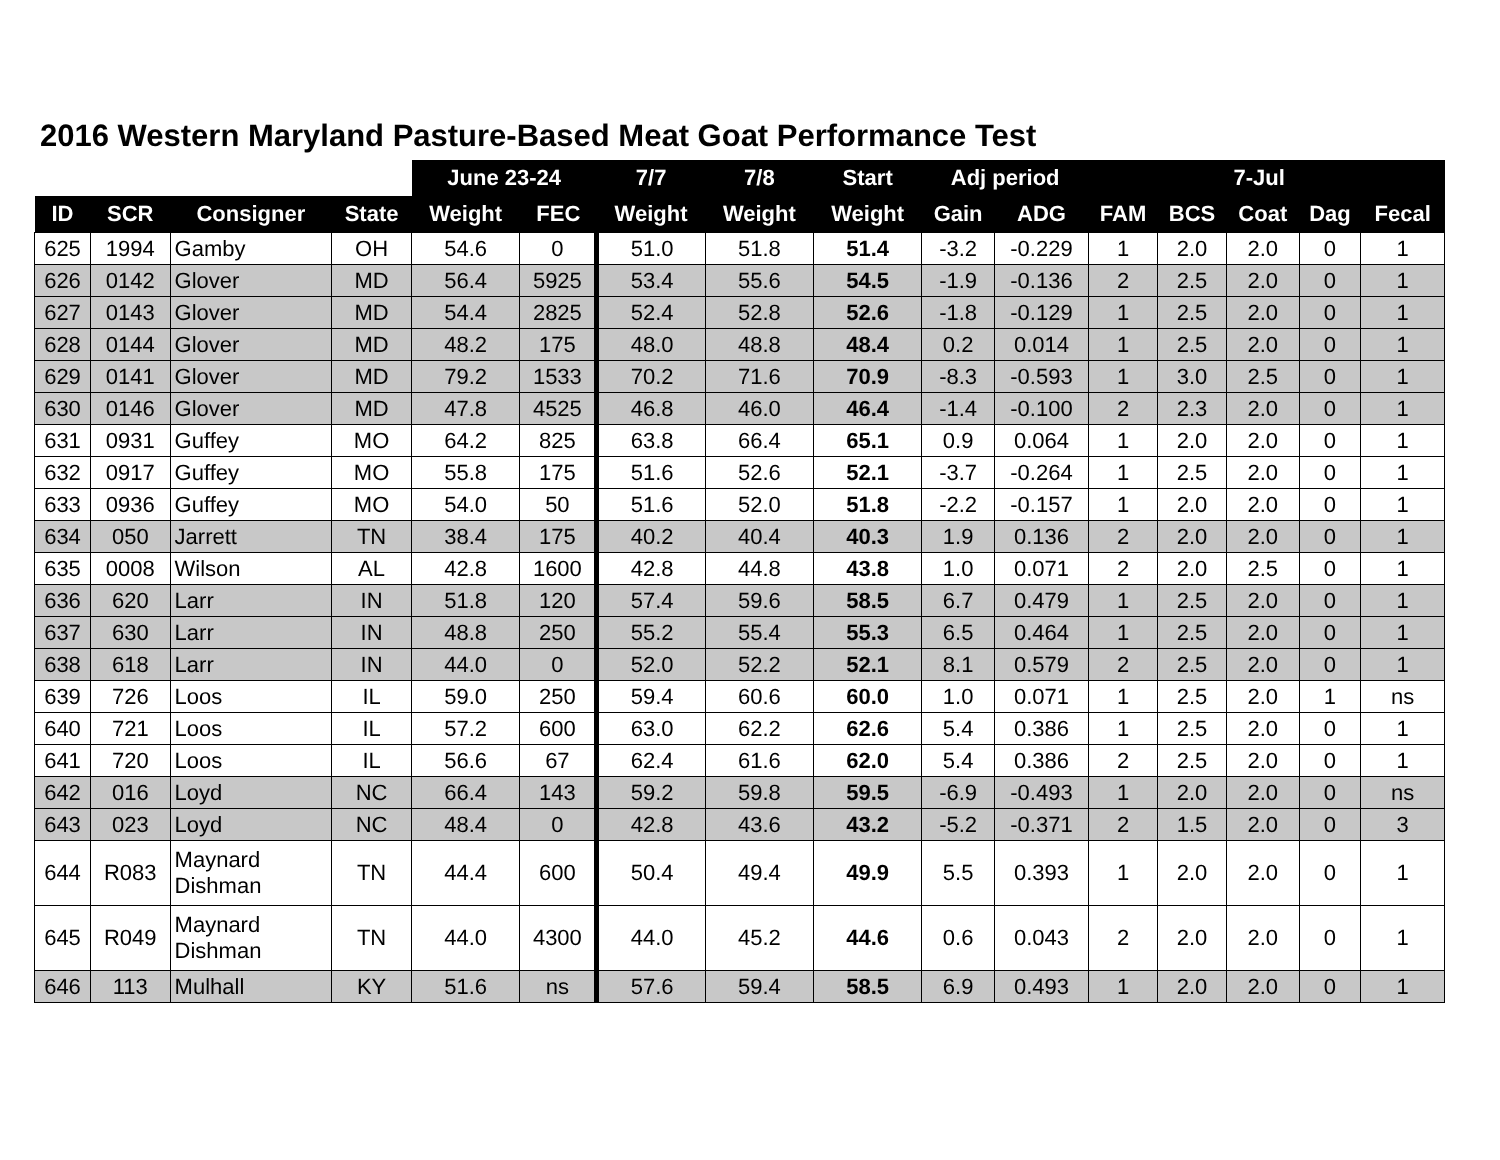2016 Western Maryland Pasture-Based Meat Goat Performance Test
| | | | | June 23-24 | | 7/7 | 7/8 | Start | Adj period | | | 7-Jul | | | |
| --- | --- | --- | --- | --- | --- | --- | --- | --- | --- | --- | --- | --- | --- | --- | --- |
| ID | SCR | Consigner | State | Weight | FEC | Weight | Weight | Weight | Gain | ADG | FAM | BCS | Coat | Dag | Fecal |
| 625 | 1994 | Gamby | OH | 54.6 | 0 | 51.0 | 51.8 | 51.4 | -3.2 | -0.229 | 1 | 2.0 | 2.0 | 0 | 1 |
| 626 | 0142 | Glover | MD | 56.4 | 5925 | 53.4 | 55.6 | 54.5 | -1.9 | -0.136 | 2 | 2.5 | 2.0 | 0 | 1 |
| 627 | 0143 | Glover | MD | 54.4 | 2825 | 52.4 | 52.8 | 52.6 | -1.8 | -0.129 | 1 | 2.5 | 2.0 | 0 | 1 |
| 628 | 0144 | Glover | MD | 48.2 | 175 | 48.0 | 48.8 | 48.4 | 0.2 | 0.014 | 1 | 2.5 | 2.0 | 0 | 1 |
| 629 | 0141 | Glover | MD | 79.2 | 1533 | 70.2 | 71.6 | 70.9 | -8.3 | -0.593 | 1 | 3.0 | 2.5 | 0 | 1 |
| 630 | 0146 | Glover | MD | 47.8 | 4525 | 46.8 | 46.0 | 46.4 | -1.4 | -0.100 | 2 | 2.3 | 2.0 | 0 | 1 |
| 631 | 0931 | Guffey | MO | 64.2 | 825 | 63.8 | 66.4 | 65.1 | 0.9 | 0.064 | 1 | 2.0 | 2.0 | 0 | 1 |
| 632 | 0917 | Guffey | MO | 55.8 | 175 | 51.6 | 52.6 | 52.1 | -3.7 | -0.264 | 1 | 2.5 | 2.0 | 0 | 1 |
| 633 | 0936 | Guffey | MO | 54.0 | 50 | 51.6 | 52.0 | 51.8 | -2.2 | -0.157 | 1 | 2.0 | 2.0 | 0 | 1 |
| 634 | 050 | Jarrett | TN | 38.4 | 175 | 40.2 | 40.4 | 40.3 | 1.9 | 0.136 | 2 | 2.0 | 2.0 | 0 | 1 |
| 635 | 0008 | Wilson | AL | 42.8 | 1600 | 42.8 | 44.8 | 43.8 | 1.0 | 0.071 | 2 | 2.0 | 2.5 | 0 | 1 |
| 636 | 620 | Larr | IN | 51.8 | 120 | 57.4 | 59.6 | 58.5 | 6.7 | 0.479 | 1 | 2.5 | 2.0 | 0 | 1 |
| 637 | 630 | Larr | IN | 48.8 | 250 | 55.2 | 55.4 | 55.3 | 6.5 | 0.464 | 1 | 2.5 | 2.0 | 0 | 1 |
| 638 | 618 | Larr | IN | 44.0 | 0 | 52.0 | 52.2 | 52.1 | 8.1 | 0.579 | 2 | 2.5 | 2.0 | 0 | 1 |
| 639 | 726 | Loos | IL | 59.0 | 250 | 59.4 | 60.6 | 60.0 | 1.0 | 0.071 | 1 | 2.5 | 2.0 | 1 | ns |
| 640 | 721 | Loos | IL | 57.2 | 600 | 63.0 | 62.2 | 62.6 | 5.4 | 0.386 | 1 | 2.5 | 2.0 | 0 | 1 |
| 641 | 720 | Loos | IL | 56.6 | 67 | 62.4 | 61.6 | 62.0 | 5.4 | 0.386 | 2 | 2.5 | 2.0 | 0 | 1 |
| 642 | 016 | Loyd | NC | 66.4 | 143 | 59.2 | 59.8 | 59.5 | -6.9 | -0.493 | 1 | 2.0 | 2.0 | 0 | ns |
| 643 | 023 | Loyd | NC | 48.4 | 0 | 42.8 | 43.6 | 43.2 | -5.2 | -0.371 | 2 | 1.5 | 2.0 | 0 | 3 |
| 644 | R083 | Maynard Dishman | TN | 44.4 | 600 | 50.4 | 49.4 | 49.9 | 5.5 | 0.393 | 1 | 2.0 | 2.0 | 0 | 1 |
| 645 | R049 | Maynard Dishman | TN | 44.0 | 4300 | 44.0 | 45.2 | 44.6 | 0.6 | 0.043 | 2 | 2.0 | 2.0 | 0 | 1 |
| 646 | 113 | Mulhall | KY | 51.6 | ns | 57.6 | 59.4 | 58.5 | 6.9 | 0.493 | 1 | 2.0 | 2.0 | 0 | 1 |